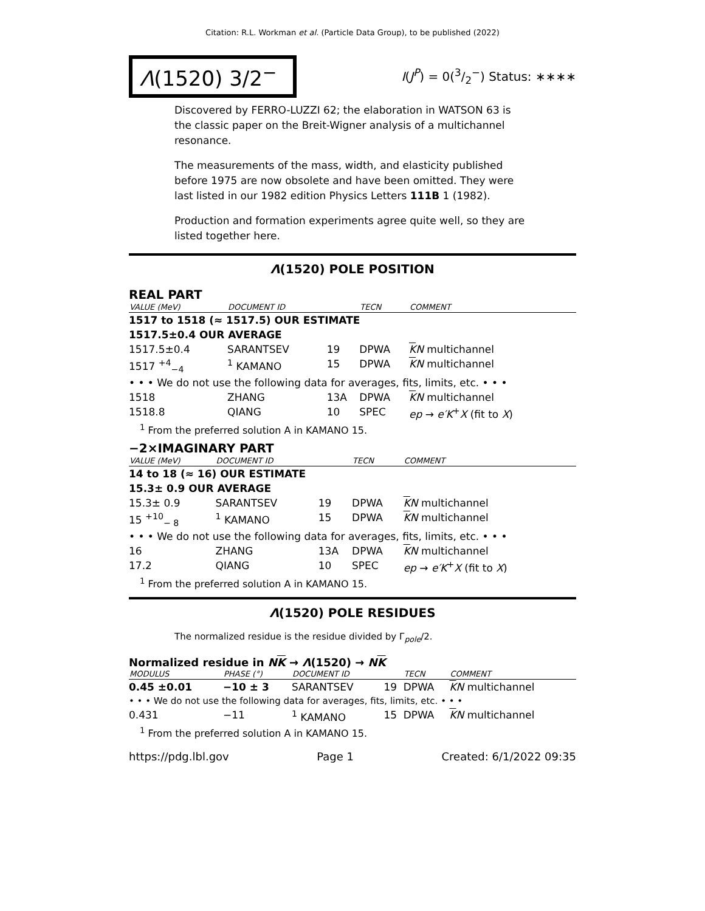Citation: R.L. Workman et al. (Particle Data Group), to be published (2022)
Λ(1520) 3/2<sup>−</sup>
I(J<sup>P</sup>) = 0(3/2<sup>−</sup>) Status: ∗∗∗∗
Discovered by FERRO-LUZZI 62; the elaboration in WATSON 63 is the classic paper on the Breit-Wigner analysis of a multichannel resonance.
The measurements of the mass, width, and elasticity published before 1975 are now obsolete and have been omitted. They were last listed in our 1982 edition Physics Letters 111B 1 (1982).
Production and formation experiments agree quite well, so they are listed together here.
Λ(1520) POLE POSITION
REAL PART
| VALUE (MeV) | DOCUMENT ID | | TECN | COMMENT |
| --- | --- | --- | --- | --- |
| 1517 to 1518 (≈ 1517.5) OUR ESTIMATE | | | | |
| 1517.5±0.4 OUR AVERAGE | | | | |
| 1517.5±0.4 | SARANTSEV | 19 | DPWA | K N multichannel |
| 1517 <sup>+4</sup><sub>−4</sub> | <sup>1</sup> KAMANO | 15 | DPWA | K N multichannel |
| • • • We do not use the following data for averages, fits, limits, etc. • • • | | | | |
| 1518 | ZHANG | 13A | DPWA | K N multichannel |
| 1518.8 | QIANG | 10 | SPEC | ep → e′K<sup>+</sup> X (fit to X ) |
| <sup>1</sup> From the preferred solution A in KAMANO 15. | | | | |
−2×IMAGINARY PART
| VALUE (MeV) | DOCUMENT ID | | TECN | COMMENT |
| --- | --- | --- | --- | --- |
| 14 to 18 (≈ 16) OUR ESTIMATE | | | | |
| 15.3± 0.9 OUR AVERAGE | | | | |
| 15.3± 0.9 | SARANTSEV | 19 | DPWA | K N multichannel |
| 15 <sup>+10</sup><sub>− 8</sub> | <sup>1</sup> KAMANO | 15 | DPWA | K N multichannel |
| • • • We do not use the following data for averages, fits, limits, etc. • • • | | | | |
| 16 | ZHANG | 13A | DPWA | K N multichannel |
| 17.2 | QIANG | 10 | SPEC | ep → e′K<sup>+</sup> X (fit to X ) |
| <sup>1</sup> From the preferred solution A in KAMANO 15. | | | | |
Λ(1520) POLE RESIDUES
The normalized residue is the residue divided by Γ<sub>pole</sub>/2.
Normalized residue in NK → Λ(1520) → NK
| MODULUS | PHASE (°) | DOCUMENT ID | | TECN | COMMENT |
| --- | --- | --- | --- | --- | --- |
| 0.45 ±0.01 | −10 ± 3 | SARANTSEV | 19 | DPWA | K N multichannel |
| • • • We do not use the following data for averages, fits, limits, etc. • • • | | | | | |
| 0.431 | −11 | <sup>1</sup> KAMANO | 15 | DPWA | K N multichannel |
| <sup>1</sup> From the preferred solution A in KAMANO 15. | | | | | |
https://pdg.lbl.gov Page 1 Created: 6/1/2022 09:35